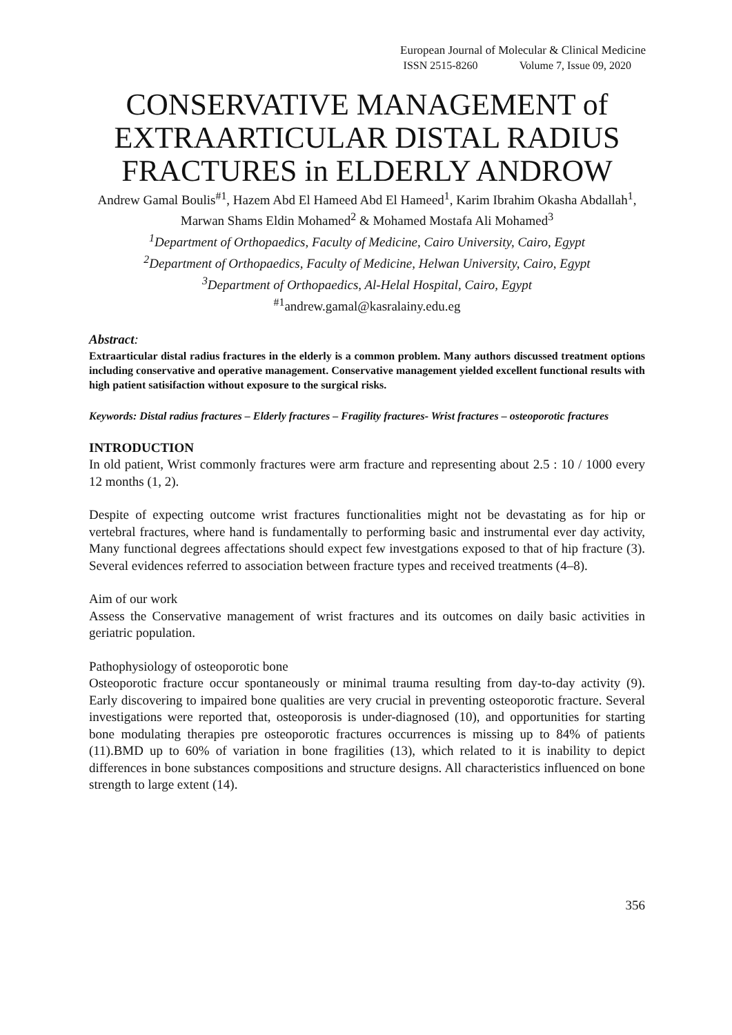European Journal of Molecular & Clinical Medicine
ISSN 2515-8260 Volume 7, Issue 09, 2020
CONSERVATIVE MANAGEMENT of EXTRAARTICULAR DISTAL RADIUS FRACTURES in ELDERLY ANDROW
Andrew Gamal Boulis<sup>#1</sup>, Hazem Abd El Hameed Abd El Hameed<sup>1</sup>, Karim Ibrahim Okasha Abdallah<sup>1</sup>, Marwan Shams Eldin Mohamed<sup>2</sup> & Mohamed Mostafa Ali Mohamed<sup>3</sup>
<sup>1</sup> Department of Orthopaedics, Faculty of Medicine, Cairo University, Cairo, Egypt
<sup>2</sup> Department of Orthopaedics, Faculty of Medicine, Helwan University, Cairo, Egypt
<sup>3</sup> Department of Orthopaedics, Al-Helal Hospital, Cairo, Egypt
<sup>#1</sup>andrew.gamal@kasralainy.edu.eg
Abstract:
Extraarticular distal radius fractures in the elderly is a common problem. Many authors discussed treatment options including conservative and operative management. Conservative management yielded excellent functional results with high patient satisifaction without exposure to the surgical risks.
Keywords: Distal radius fractures – Elderly fractures – Fragility fractures- Wrist fractures – osteoporotic fractures
INTRODUCTION
In old patient, Wrist commonly fractures were arm fracture and representing about 2.5 : 10 / 1000 every 12 months (1, 2).
Despite of expecting outcome wrist fractures functionalities might not be devastating as for hip or vertebral fractures, where hand is fundamentally to performing basic and instrumental ever day activity, Many functional degrees affectations should expect few investgations exposed to that of hip fracture (3). Several evidences referred to association between fracture types and received treatments (4–8).
Aim of our work
Assess the Conservative management of wrist fractures and its outcomes on daily basic activities in geriatric population.
Pathophysiology of osteoporotic bone
Osteoporotic fracture occur spontaneously or minimal trauma resulting from day-to-day activity (9). Early discovering to impaired bone qualities are very crucial in preventing osteoporotic fracture. Several investigations were reported that, osteoporosis is under-diagnosed (10), and opportunities for starting bone modulating therapies pre osteoporotic fractures occurrences is missing up to 84% of patients (11).BMD up to 60% of variation in bone fragilities (13), which related to it is inability to depict differences in bone substances compositions and structure designs. All characteristics influenced on bone strength to large extent (14).
356